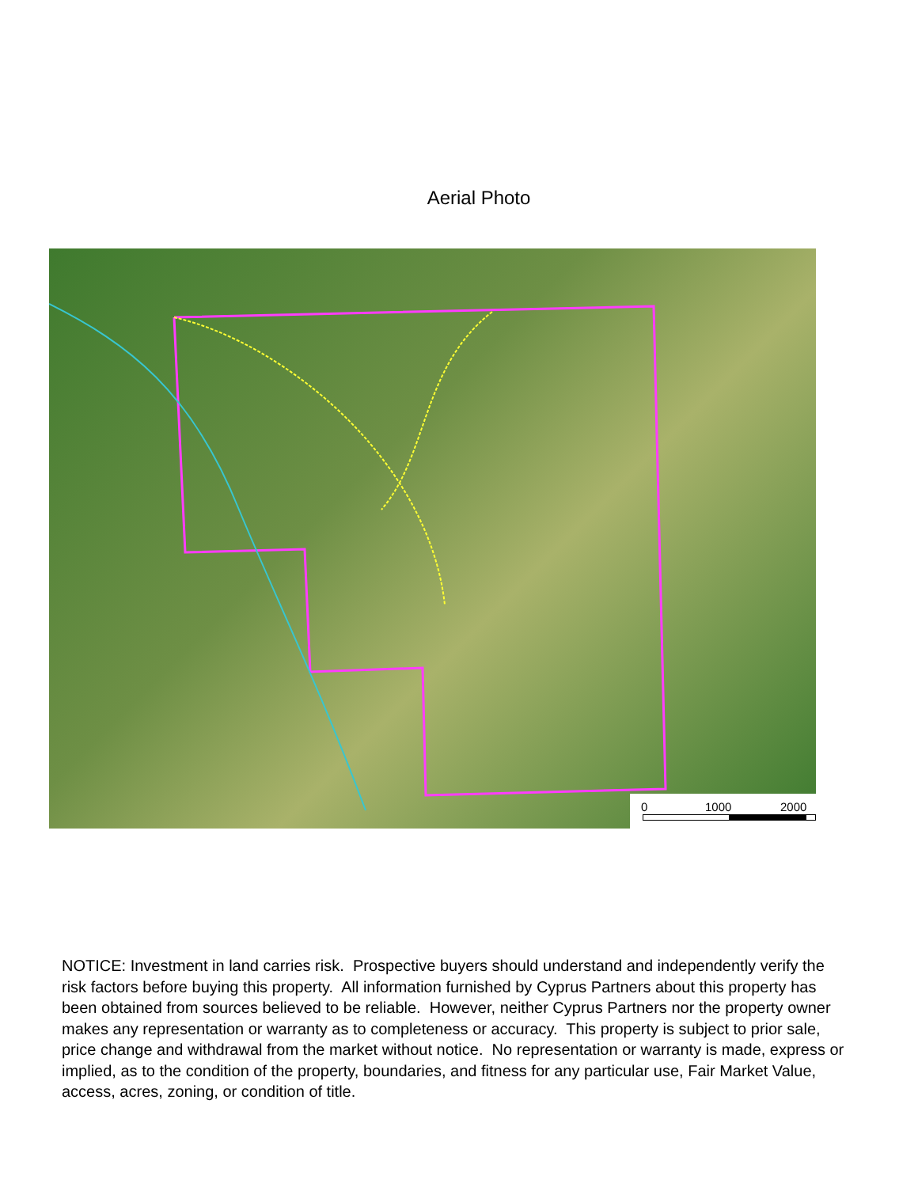Aerial Photo
0 1000 2000
NOTICE: Investment in land carries risk. Prospective buyers should understand and independently verify the risk factors before buying this property. All information furnished by Cyprus Partners about this property has been obtained from sources believed to be reliable. However, neither Cyprus Partners nor the property owner makes any representation or warranty as to completeness or accuracy. This property is subject to prior sale, price change and withdrawal from the market without notice. No representation or warranty is made, express or implied, as to the condition of the property, boundaries, and fitness for any particular use, Fair Market Value, access, acres, zoning, or condition of title.